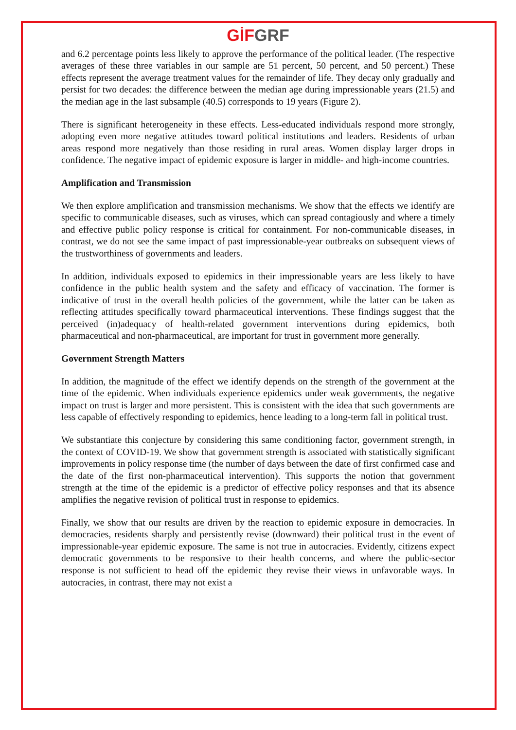GİF GRF
and 6.2 percentage points less likely to approve the performance of the political leader. (The respective averages of these three variables in our sample are 51 percent, 50 percent, and 50 percent.) These effects represent the average treatment values for the remainder of life. They decay only gradually and persist for two decades: the difference between the median age during impressionable years (21.5) and the median age in the last subsample (40.5) corresponds to 19 years (Figure 2).
There is significant heterogeneity in these effects. Less-educated individuals respond more strongly, adopting even more negative attitudes toward political institutions and leaders. Residents of urban areas respond more negatively than those residing in rural areas. Women display larger drops in confidence. The negative impact of epidemic exposure is larger in middle- and high-income countries.
Amplification and Transmission
We then explore amplification and transmission mechanisms. We show that the effects we identify are specific to communicable diseases, such as viruses, which can spread contagiously and where a timely and effective public policy response is critical for containment. For non-communicable diseases, in contrast, we do not see the same impact of past impressionable-year outbreaks on subsequent views of the trustworthiness of governments and leaders.
In addition, individuals exposed to epidemics in their impressionable years are less likely to have confidence in the public health system and the safety and efficacy of vaccination. The former is indicative of trust in the overall health policies of the government, while the latter can be taken as reflecting attitudes specifically toward pharmaceutical interventions. These findings suggest that the perceived (in)adequacy of health-related government interventions during epidemics, both pharmaceutical and non-pharmaceutical, are important for trust in government more generally.
Government Strength Matters
In addition, the magnitude of the effect we identify depends on the strength of the government at the time of the epidemic. When individuals experience epidemics under weak governments, the negative impact on trust is larger and more persistent. This is consistent with the idea that such governments are less capable of effectively responding to epidemics, hence leading to a long-term fall in political trust.
We substantiate this conjecture by considering this same conditioning factor, government strength, in the context of COVID-19. We show that government strength is associated with statistically significant improvements in policy response time (the number of days between the date of first confirmed case and the date of the first non-pharmaceutical intervention). This supports the notion that government strength at the time of the epidemic is a predictor of effective policy responses and that its absence amplifies the negative revision of political trust in response to epidemics.
Finally, we show that our results are driven by the reaction to epidemic exposure in democracies. In democracies, residents sharply and persistently revise (downward) their political trust in the event of impressionable-year epidemic exposure. The same is not true in autocracies. Evidently, citizens expect democratic governments to be responsive to their health concerns, and where the public-sector response is not sufficient to head off the epidemic they revise their views in unfavorable ways. In autocracies, in contrast, there may not exist a